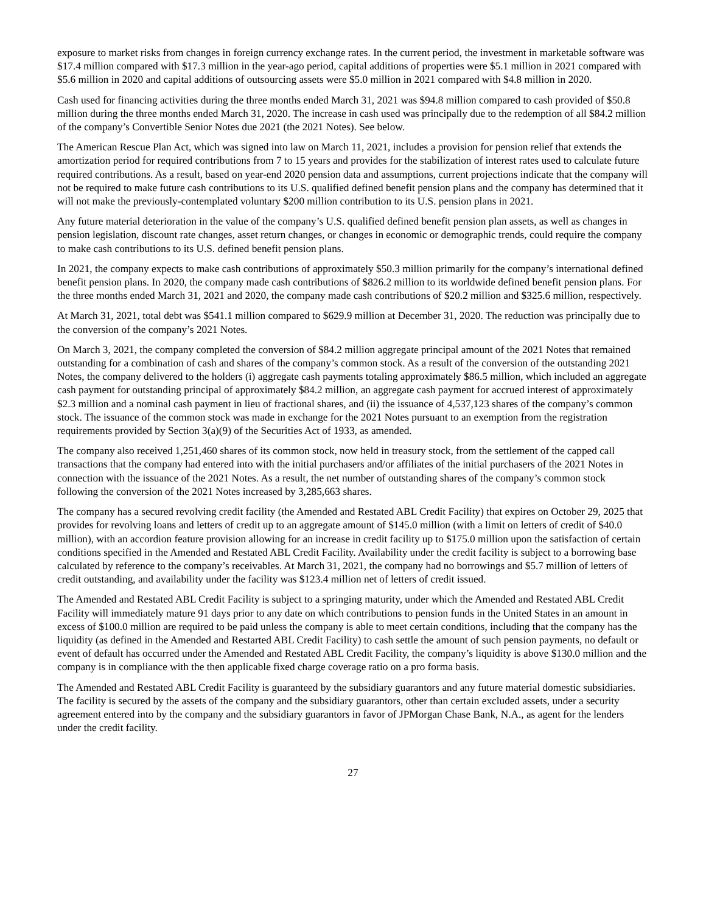exposure to market risks from changes in foreign currency exchange rates. In the current period, the investment in marketable software was $17.4 million compared with $17.3 million in the year-ago period, capital additions of properties were $5.1 million in 2021 compared with $5.6 million in 2020 and capital additions of outsourcing assets were $5.0 million in 2021 compared with $4.8 million in 2020.
Cash used for financing activities during the three months ended March 31, 2021 was $94.8 million compared to cash provided of $50.8 million during the three months ended March 31, 2020. The increase in cash used was principally due to the redemption of all $84.2 million of the company’s Convertible Senior Notes due 2021 (the 2021 Notes). See below.
The American Rescue Plan Act, which was signed into law on March 11, 2021, includes a provision for pension relief that extends the amortization period for required contributions from 7 to 15 years and provides for the stabilization of interest rates used to calculate future required contributions. As a result, based on year-end 2020 pension data and assumptions, current projections indicate that the company will not be required to make future cash contributions to its U.S. qualified defined benefit pension plans and the company has determined that it will not make the previously-contemplated voluntary $200 million contribution to its U.S. pension plans in 2021.
Any future material deterioration in the value of the company’s U.S. qualified defined benefit pension plan assets, as well as changes in pension legislation, discount rate changes, asset return changes, or changes in economic or demographic trends, could require the company to make cash contributions to its U.S. defined benefit pension plans.
In 2021, the company expects to make cash contributions of approximately $50.3 million primarily for the company’s international defined benefit pension plans. In 2020, the company made cash contributions of $826.2 million to its worldwide defined benefit pension plans. For the three months ended March 31, 2021 and 2020, the company made cash contributions of $20.2 million and $325.6 million, respectively.
At March 31, 2021, total debt was $541.1 million compared to $629.9 million at December 31, 2020. The reduction was principally due to the conversion of the company’s 2021 Notes.
On March 3, 2021, the company completed the conversion of $84.2 million aggregate principal amount of the 2021 Notes that remained outstanding for a combination of cash and shares of the company’s common stock. As a result of the conversion of the outstanding 2021 Notes, the company delivered to the holders (i) aggregate cash payments totaling approximately $86.5 million, which included an aggregate cash payment for outstanding principal of approximately $84.2 million, an aggregate cash payment for accrued interest of approximately $2.3 million and a nominal cash payment in lieu of fractional shares, and (ii) the issuance of 4,537,123 shares of the company’s common stock. The issuance of the common stock was made in exchange for the 2021 Notes pursuant to an exemption from the registration requirements provided by Section 3(a)(9) of the Securities Act of 1933, as amended.
The company also received 1,251,460 shares of its common stock, now held in treasury stock, from the settlement of the capped call transactions that the company had entered into with the initial purchasers and/or affiliates of the initial purchasers of the 2021 Notes in connection with the issuance of the 2021 Notes. As a result, the net number of outstanding shares of the company’s common stock following the conversion of the 2021 Notes increased by 3,285,663 shares.
The company has a secured revolving credit facility (the Amended and Restated ABL Credit Facility) that expires on October 29, 2025 that provides for revolving loans and letters of credit up to an aggregate amount of $145.0 million (with a limit on letters of credit of $40.0 million), with an accordion feature provision allowing for an increase in credit facility up to $175.0 million upon the satisfaction of certain conditions specified in the Amended and Restated ABL Credit Facility. Availability under the credit facility is subject to a borrowing base calculated by reference to the company’s receivables. At March 31, 2021, the company had no borrowings and $5.7 million of letters of credit outstanding, and availability under the facility was $123.4 million net of letters of credit issued.
The Amended and Restated ABL Credit Facility is subject to a springing maturity, under which the Amended and Restated ABL Credit Facility will immediately mature 91 days prior to any date on which contributions to pension funds in the United States in an amount in excess of $100.0 million are required to be paid unless the company is able to meet certain conditions, including that the company has the liquidity (as defined in the Amended and Restarted ABL Credit Facility) to cash settle the amount of such pension payments, no default or event of default has occurred under the Amended and Restated ABL Credit Facility, the company’s liquidity is above $130.0 million and the company is in compliance with the then applicable fixed charge coverage ratio on a pro forma basis.
The Amended and Restated ABL Credit Facility is guaranteed by the subsidiary guarantors and any future material domestic subsidiaries. The facility is secured by the assets of the company and the subsidiary guarantors, other than certain excluded assets, under a security agreement entered into by the company and the subsidiary guarantors in favor of JPMorgan Chase Bank, N.A., as agent for the lenders under the credit facility.
27